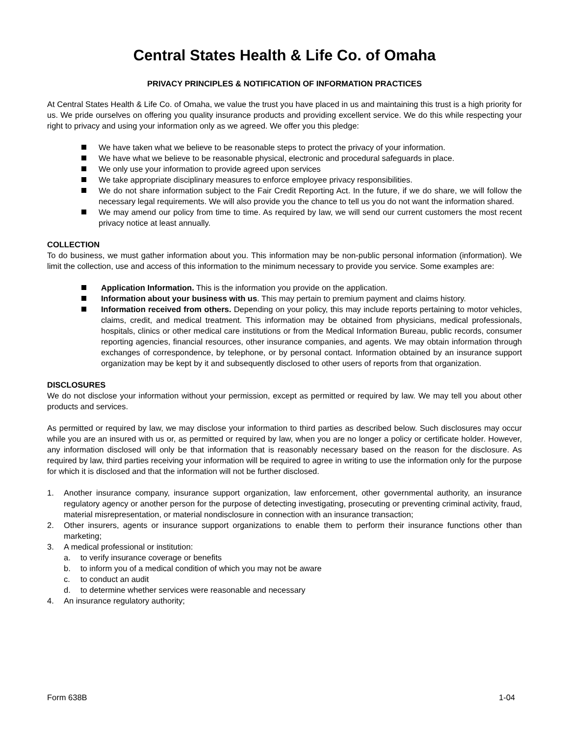Central States Health & Life Co. of Omaha
PRIVACY PRINCIPLES & NOTIFICATION OF INFORMATION PRACTICES
At Central States Health & Life Co. of Omaha, we value the trust you have placed in us and maintaining this trust is a high priority for us. We pride ourselves on offering you quality insurance products and providing excellent service. We do this while respecting your right to privacy and using your information only as we agreed. We offer you this pledge:
We have taken what we believe to be reasonable steps to protect the privacy of your information.
We have what we believe to be reasonable physical, electronic and procedural safeguards in place.
We only use your information to provide agreed upon services
We take appropriate disciplinary measures to enforce employee privacy responsibilities.
We do not share information subject to the Fair Credit Reporting Act. In the future, if we do share, we will follow the necessary legal requirements. We will also provide you the chance to tell us you do not want the information shared.
We may amend our policy from time to time. As required by law, we will send our current customers the most recent privacy notice at least annually.
COLLECTION
To do business, we must gather information about you. This information may be non-public personal information (information). We limit the collection, use and access of this information to the minimum necessary to provide you service. Some examples are:
Application Information. This is the information you provide on the application.
Information about your business with us. This may pertain to premium payment and claims history.
Information received from others. Depending on your policy, this may include reports pertaining to motor vehicles, claims, credit, and medical treatment. This information may be obtained from physicians, medical professionals, hospitals, clinics or other medical care institutions or from the Medical Information Bureau, public records, consumer reporting agencies, financial resources, other insurance companies, and agents. We may obtain information through exchanges of correspondence, by telephone, or by personal contact. Information obtained by an insurance support organization may be kept by it and subsequently disclosed to other users of reports from that organization.
DISCLOSURES
We do not disclose your information without your permission, except as permitted or required by law. We may tell you about other products and services.
As permitted or required by law, we may disclose your information to third parties as described below. Such disclosures may occur while you are an insured with us or, as permitted or required by law, when you are no longer a policy or certificate holder. However, any information disclosed will only be that information that is reasonably necessary based on the reason for the disclosure. As required by law, third parties receiving your information will be required to agree in writing to use the information only for the purpose for which it is disclosed and that the information will not be further disclosed.
1. Another insurance company, insurance support organization, law enforcement, other governmental authority, an insurance regulatory agency or another person for the purpose of detecting investigating, prosecuting or preventing criminal activity, fraud, material misrepresentation, or material nondisclosure in connection with an insurance transaction;
2. Other insurers, agents or insurance support organizations to enable them to perform their insurance functions other than marketing;
3. A medical professional or institution:
a. to verify insurance coverage or benefits
b. to inform you of a medical condition of which you may not be aware
c. to conduct an audit
d. to determine whether services were reasonable and necessary
4. An insurance regulatory authority;
Form 638B 1-04